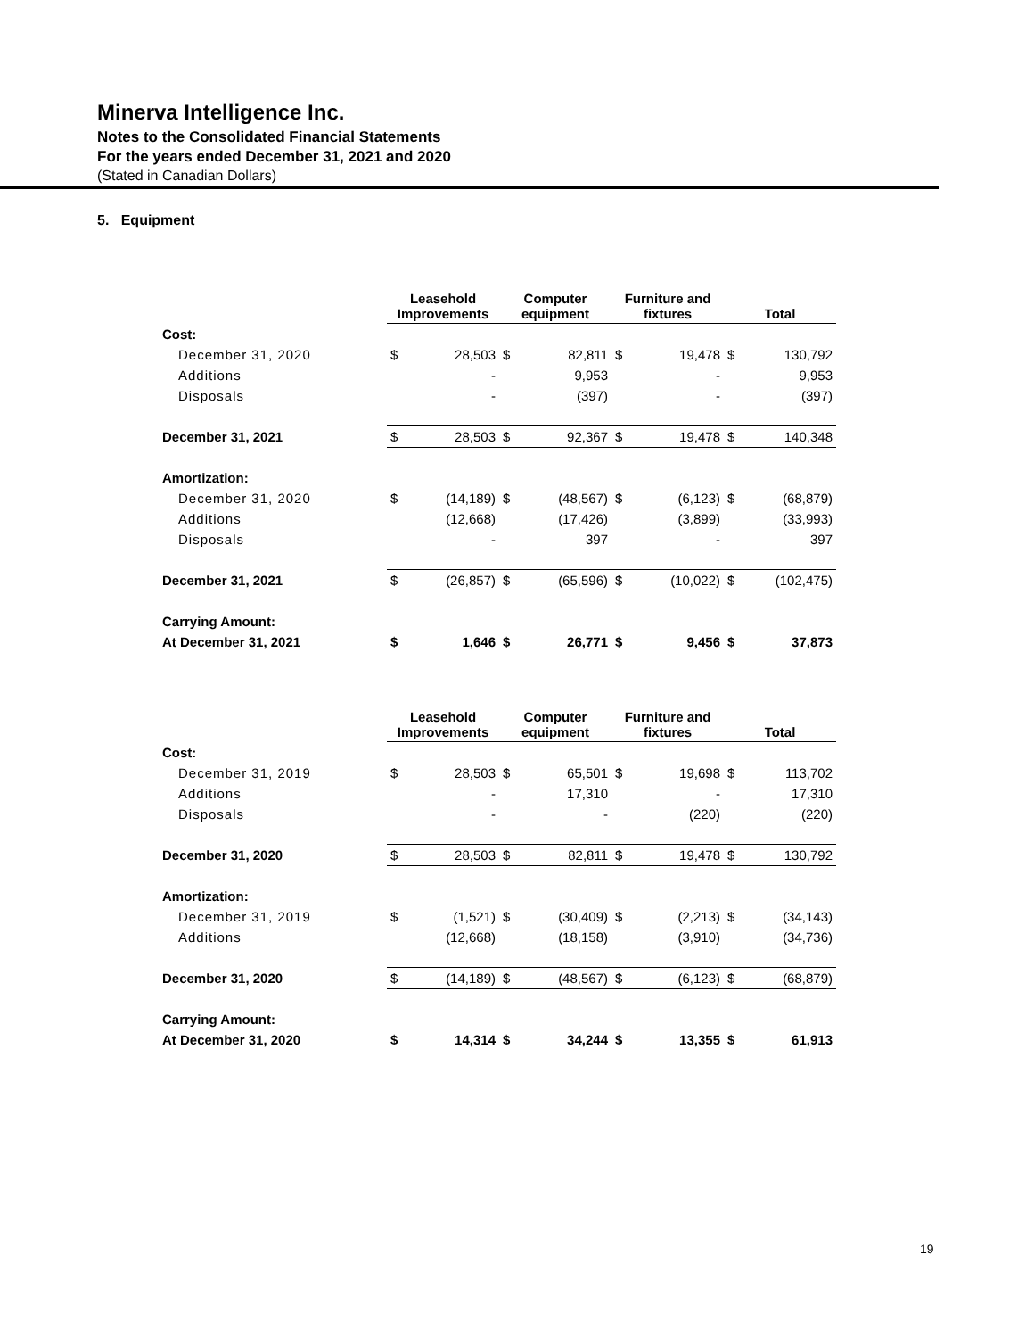Minerva Intelligence Inc.
Notes to the Consolidated Financial Statements
For the years ended December 31, 2021 and 2020
(Stated in Canadian Dollars)
5. Equipment
| | Leasehold Improvements | | Computer equipment | | Furniture and fixtures | | Total | |
| Cost: | | | | | | | | |
| December 31, 2020 | $ | 28,503 | $ | 82,811 | $ | 19,478 | $ | 130,792 |
| Additions | | - | | 9,953 | | - | | 9,953 |
| Disposals | | - | | (397) | | - | | (397) |
| December 31, 2021 | $ | 28,503 | $ | 92,367 | $ | 19,478 | $ | 140,348 |
| Amortization: | | | | | | | | |
| December 31, 2020 | $ | (14,189) | $ | (48,567) | $ | (6,123) | $ | (68,879) |
| Additions | | (12,668) | | (17,426) | | (3,899) | | (33,993) |
| Disposals | | - | | 397 | | - | | 397 |
| December 31, 2021 | $ | (26,857) | $ | (65,596) | $ | (10,022) | $ | (102,475) |
| Carrying Amount: | | | | | | | | |
| At December 31, 2021 | $ | 1,646 | $ | 26,771 | $ | 9,456 | $ | 37,873 |
| | Leasehold Improvements | | Computer equipment | | Furniture and fixtures | | Total | |
| Cost: | | | | | | | | |
| December 31, 2019 | $ | 28,503 | $ | 65,501 | $ | 19,698 | $ | 113,702 |
| Additions | | - | | 17,310 | | - | | 17,310 |
| Disposals | | - | | - | | (220) | | (220) |
| December 31, 2020 | $ | 28,503 | $ | 82,811 | $ | 19,478 | $ | 130,792 |
| Amortization: | | | | | | | | |
| December 31, 2019 | $ | (1,521) | $ | (30,409) | $ | (2,213) | $ | (34,143) |
| Additions | | (12,668) | | (18,158) | | (3,910) | | (34,736) |
| December 31, 2020 | $ | (14,189) | $ | (48,567) | $ | (6,123) | $ | (68,879) |
| Carrying Amount: | | | | | | | | |
| At December 31, 2020 | $ | 14,314 | $ | 34,244 | $ | 13,355 | $ | 61,913 |
19